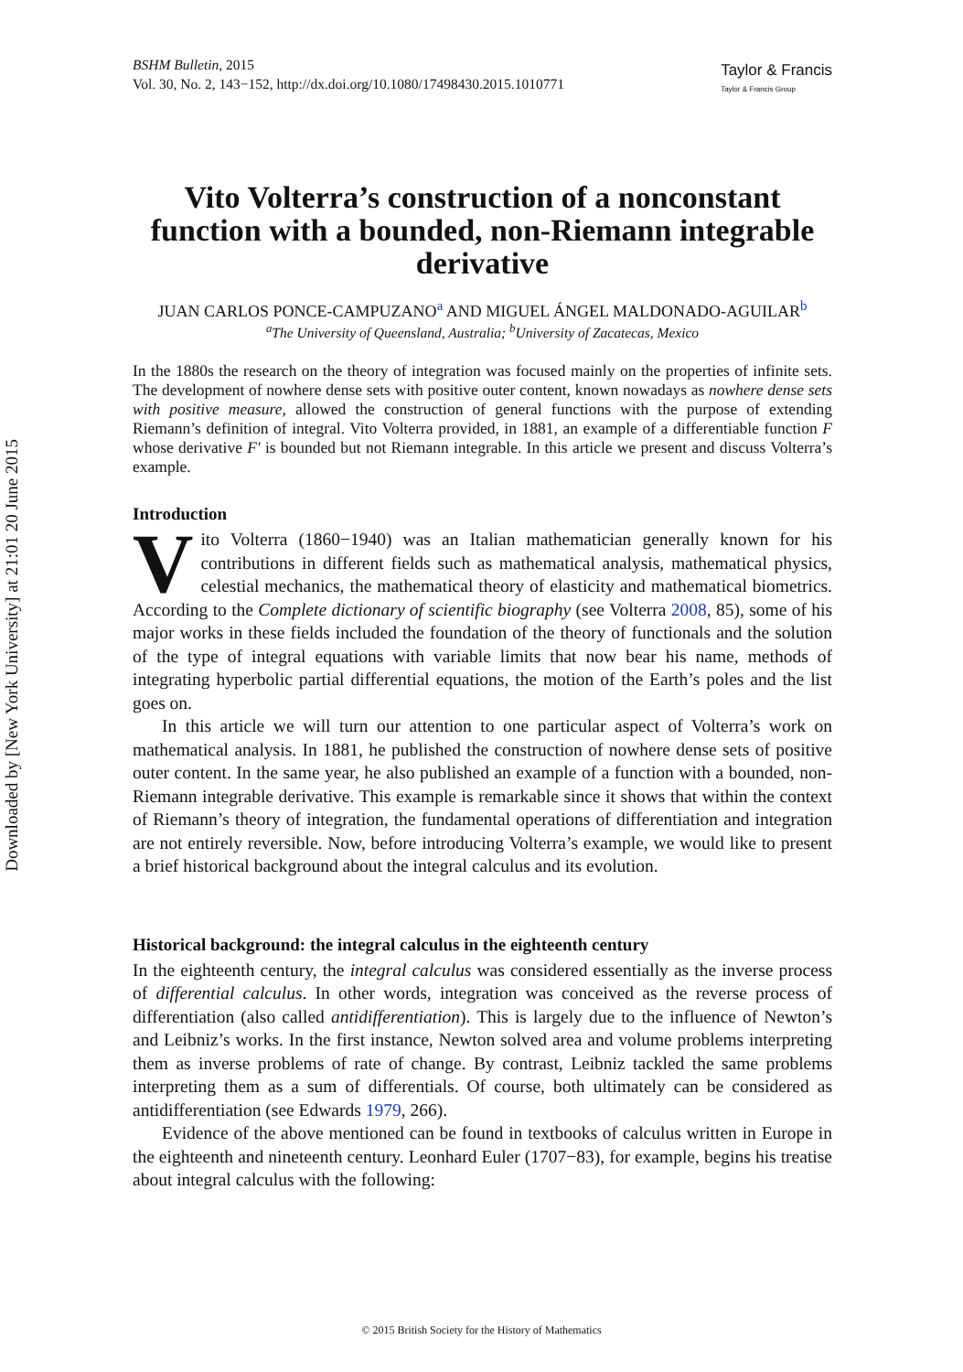Downloaded by [New York University] at 21:01 20 June 2015
BSHM Bulletin, 2015
Vol. 30, No. 2, 143−152, http://dx.doi.org/10.1080/17498430.2015.1010771
Taylor & Francis
Taylor & Francis Group
Vito Volterra’s construction of a nonconstant function with a bounded, non-Riemann integrable derivative
JUAN CARLOS PONCE-CAMPUZANO<sup>a</sup> AND MIGUEL ÁNGEL MALDONADO-AGUILAR<sup>b</sup>
<sup>a</sup> The University of Queensland, Australia; <sup>b</sup>University of Zacatecas, Mexico
In the 1880s the research on the theory of integration was focused mainly on the properties of infinite sets. The development of nowhere dense sets with positive outer content, known nowadays as nowhere dense sets with positive measure, allowed the construction of general functions with the purpose of extending Riemann’s definition of integral. Vito Volterra provided, in 1881, an example of a differentiable function F whose derivative F′ is bounded but not Riemann integrable. In this article we present and discuss Volterra’s example.
Introduction
Vito Volterra (1860−1940) was an Italian mathematician generally known for his contributions in different fields such as mathematical analysis, mathematical physics, celestial mechanics, the mathematical theory of elasticity and mathematical biometrics. According to the Complete dictionary of scientific biography (see Volterra 2008, 85), some of his major works in these fields included the foundation of the theory of functionals and the solution of the type of integral equations with variable limits that now bear his name, methods of integrating hyperbolic partial differential equations, the motion of the Earth’s poles and the list goes on.
In this article we will turn our attention to one particular aspect of Volterra’s work on mathematical analysis. In 1881, he published the construction of nowhere dense sets of positive outer content. In the same year, he also published an example of a function with a bounded, non-Riemann integrable derivative. This example is remarkable since it shows that within the context of Riemann’s theory of integration, the fundamental operations of differentiation and integration are not entirely reversible. Now, before introducing Volterra’s example, we would like to present a brief historical background about the integral calculus and its evolution.
Historical background: the integral calculus in the eighteenth century
In the eighteenth century, the integral calculus was considered essentially as the inverse process of differential calculus. In other words, integration was conceived as the reverse process of differentiation (also called antidifferentiation). This is largely due to the influence of Newton’s and Leibniz’s works. In the first instance, Newton solved area and volume problems interpreting them as inverse problems of rate of change. By contrast, Leibniz tackled the same problems interpreting them as a sum of differentials. Of course, both ultimately can be considered as antidifferentiation (see Edwards 1979, 266).
Evidence of the above mentioned can be found in textbooks of calculus written in Europe in the eighteenth and nineteenth century. Leonhard Euler (1707−83), for example, begins his treatise about integral calculus with the following:
© 2015 British Society for the History of Mathematics